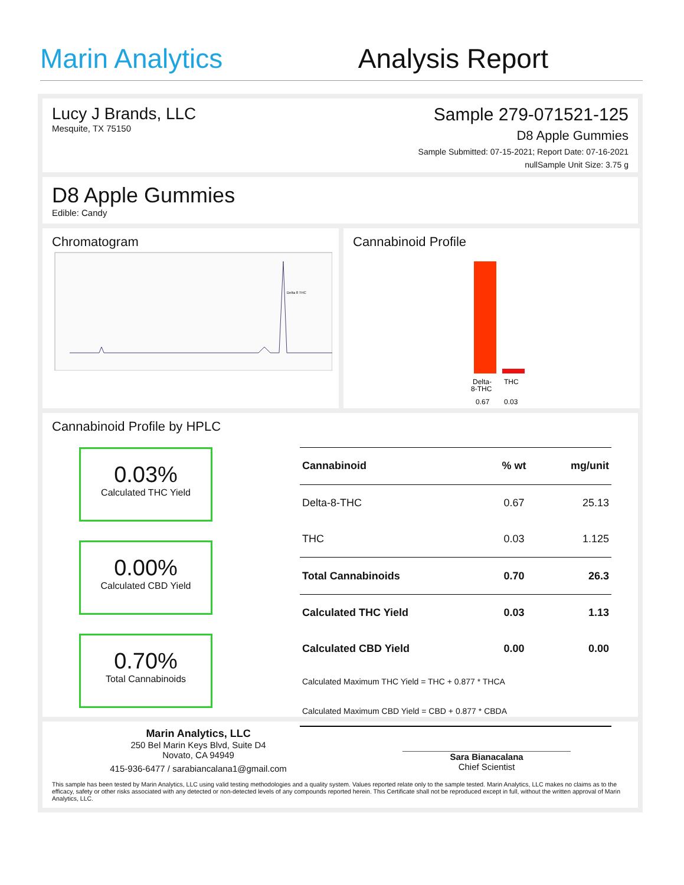Marin Analytics Analysis Report
Lucy J Brands, LLC
Mesquite, TX 75150
Sample 279-071521-125
D8 Apple Gummies
Sample Submitted: 07-15-2021; Report Date: 07-16-2021
nullSample Unit Size: 3.75 g
D8 Apple Gummies
Edible: Candy
Chromatogram
Delta 8 THC
Cannabinoid Profile
Delta-
8-THC
THC
0.67
0.03
Cannabinoid Profile by HPLC
0.03%
Calculated THC Yield
0.00%
Calculated CBD Yield
0.70%
Total Cannabinoids
| Cannabinoid | % wt | mg/unit |
| --- | --- | --- |
| Delta-8-THC | 0.67 | 25.13 |
| THC | 0.03 | 1.125 |
| Total Cannabinoids | 0.70 | 26.3 |
| Calculated THC Yield | 0.03 | 1.13 |
| Calculated CBD Yield | 0.00 | 0.00 |
| Calculated Maximum THC Yield = THC + 0.877 * THCA | | |
| Calculated Maximum CBD Yield = CBD + 0.877 * CBDA | | |
Marin Analytics, LLC
250 Bel Marin Keys Blvd, Suite D4
Novato, CA 94949
415-936-6477 / sarabiancalana1@gmail.com
Sara Bianacalana
Chief Scientist
This sample has been tested by Marin Analytics, LLC using valid testing methodologies and a quality system. Values reported relate only to the sample tested. Marin Analytics, LLC makes no claims as to the efficacy, safety or other risks associated with any detected or non-detected levels of any compounds reported herein. This Certificate shall not be reproduced except in full, without the written approval of Marin Analytics, LLC.